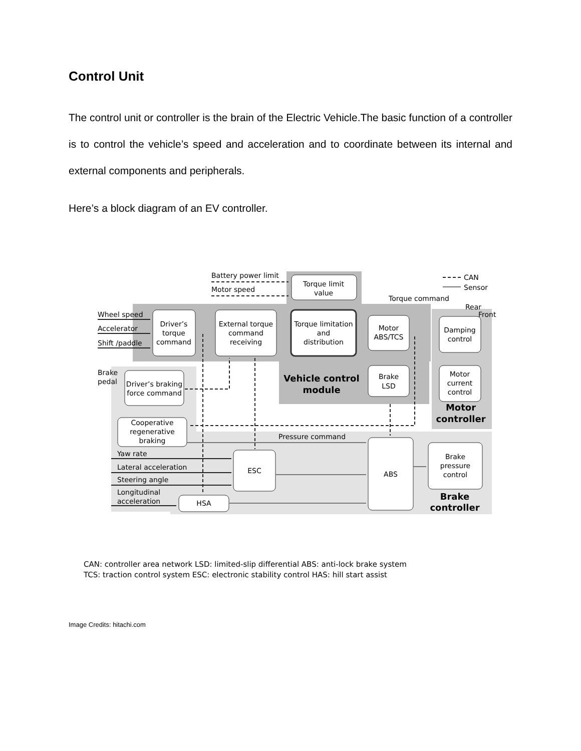Control Unit
The control unit or controller is the brain of the Electric Vehicle.The basic function of a controller is to control the vehicle’s speed and acceleration and to coordinate between its internal and external components and peripherals.
Here’s a block diagram of an EV controller.
Driver’s
torque
command
External torque
command
receiving
Torque limitation
and
distribution
Torque limit
value
Motor
ABS/TCS
Brake
LSD
Damping
control
Motor
current
control
Driver’s braking
force command
Cooperative
regenerative
braking
ESC
ABS
Brake
pressure
control
HSA
Vehicle control
module
Motor
controller
Brake
controller
Battery power limit
Motor speed
CAN
Sensor
Torque command
Rear
Front
Wheel speed
Accelerator
Shift /paddle
Brake
pedal
Pressure command
Yaw rate
Lateral acceleration
Steering angle
Longitudinal
acceleration
CAN: controller area network LSD: limited-slip differential ABS: anti-lock brake system
TCS: traction control system ESC: electronic stability control HAS: hill start assist
Image Credits: hitachi.com